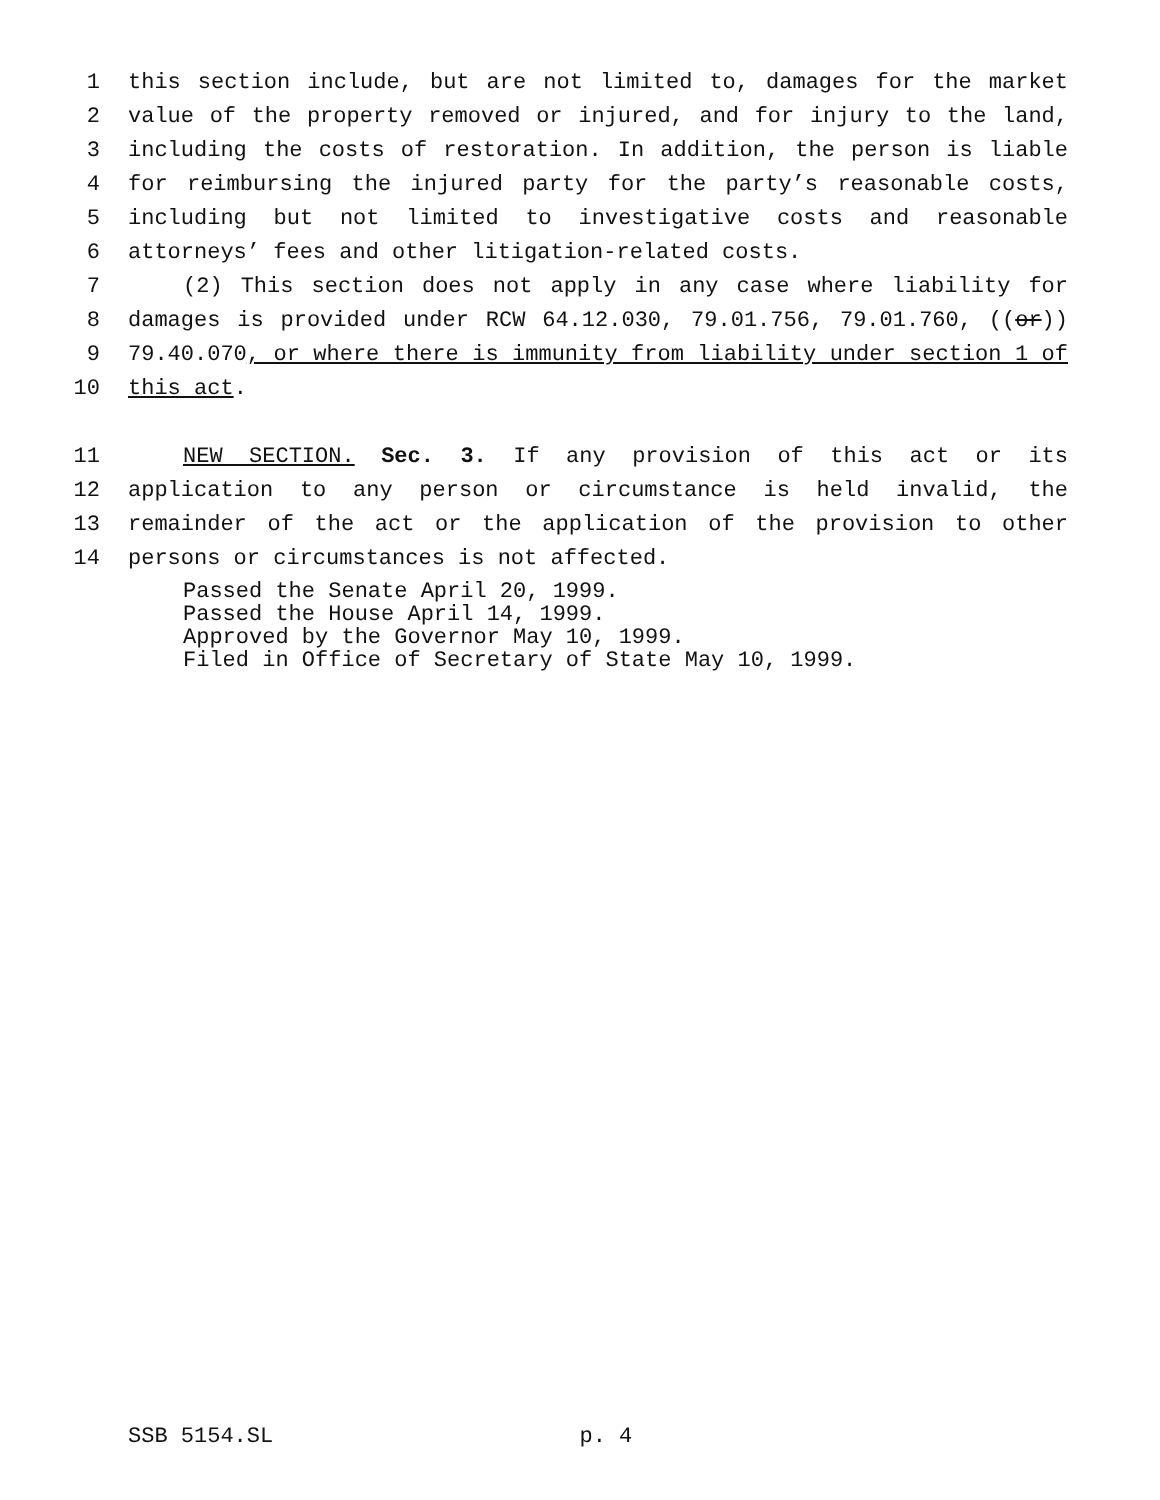1 this section include, but are not limited to, damages for the market
2 value of the property removed or injured, and for injury to the land,
3 including the costs of restoration. In addition, the person is liable
4 for reimbursing the injured party for the party’s reasonable costs,
5 including but not limited to investigative costs and reasonable
6 attorneys’ fees and other litigation-related costs.
7 (2) This section does not apply in any case where liability for
8 damages is provided under RCW 64.12.030, 79.01.756, 79.01.760, ((or))
9 79.40.070, or where there is immunity from liability under section 1 of
10 this act.
11 NEW SECTION. Sec. 3. If any provision of this act or its
12 application to any person or circumstance is held invalid, the
13 remainder of the act or the application of the provision to other
14 persons or circumstances is not affected.
Passed the Senate April 20, 1999.
Passed the House April 14, 1999.
Approved by the Governor May 10, 1999.
Filed in Office of Secretary of State May 10, 1999.
SSB 5154.SL p. 4